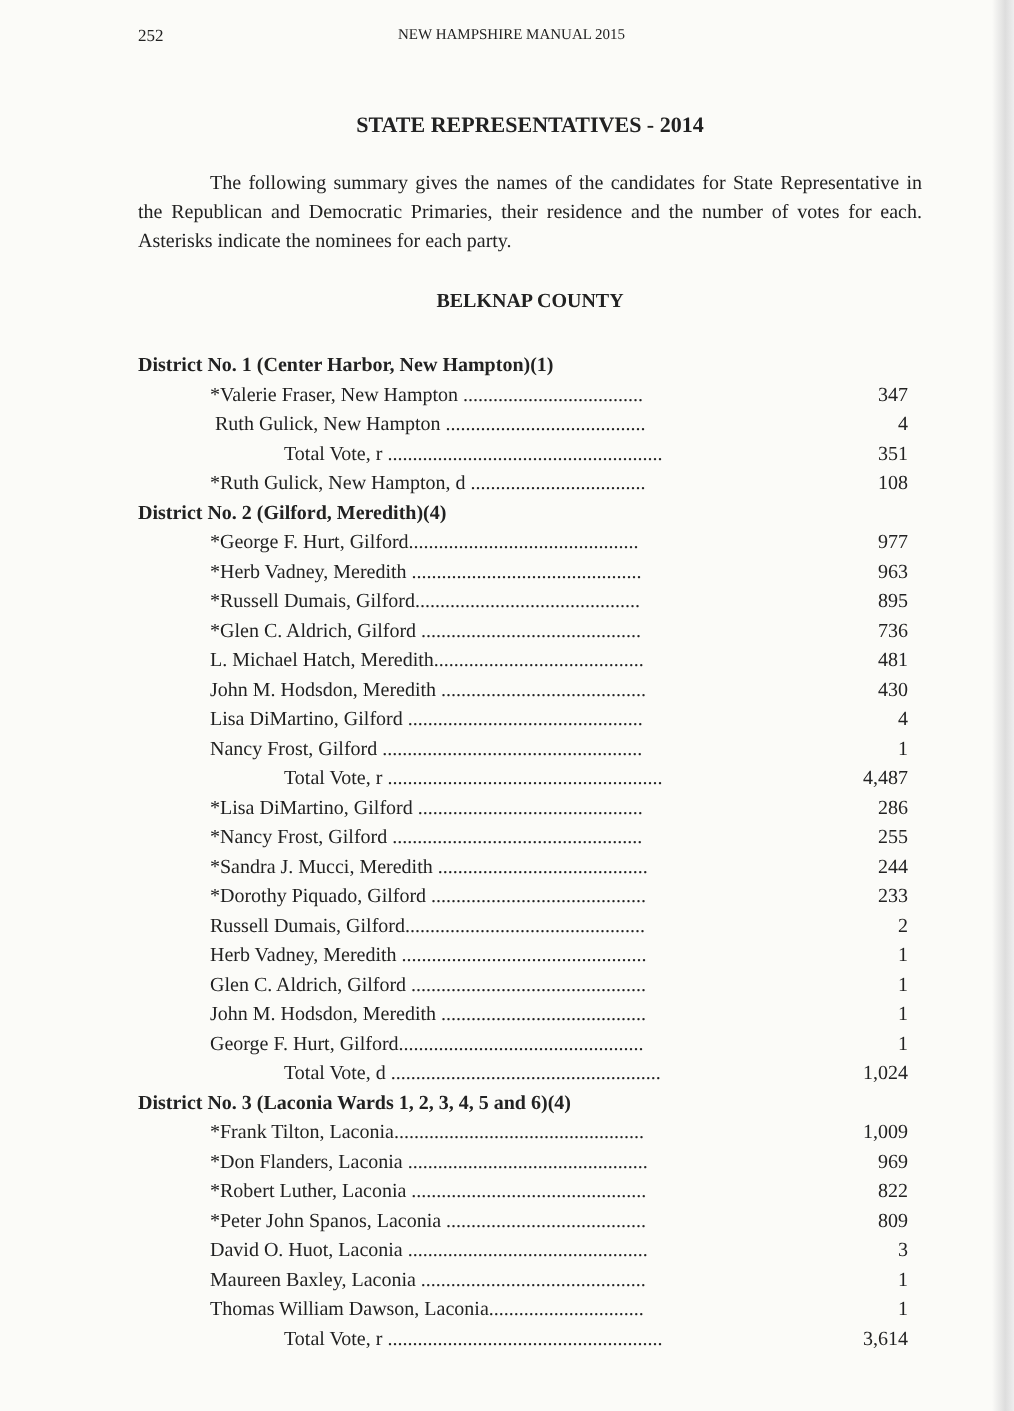252 NEW HAMPSHIRE MANUAL 2015
STATE REPRESENTATIVES - 2014
The following summary gives the names of the candidates for State Representative in the Republican and Democratic Primaries, their residence and the number of votes for each. Asterisks indicate the nominees for each party.
BELKNAP COUNTY
| District No. 1 (Center Harbor, New Hampton)(1) | |
| *Valerie Fraser, New Hampton .................................... | 347 |
| Ruth Gulick, New Hampton ........................................ | 4 |
| Total Vote, r ....................................................... | 351 |
| *Ruth Gulick, New Hampton, d ................................... | 108 |
| District No. 2 (Gilford, Meredith)(4) | |
| *George F. Hurt, Gilford.............................................. | 977 |
| *Herb Vadney, Meredith .............................................. | 963 |
| *Russell Dumais, Gilford............................................. | 895 |
| *Glen C. Aldrich, Gilford ............................................ | 736 |
| L. Michael Hatch, Meredith.......................................... | 481 |
| John M. Hodsdon, Meredith ......................................... | 430 |
| Lisa DiMartino, Gilford ............................................... | 4 |
| Nancy Frost, Gilford .................................................... | 1 |
| Total Vote, r ....................................................... | 4,487 |
| *Lisa DiMartino, Gilford ............................................. | 286 |
| *Nancy Frost, Gilford .................................................. | 255 |
| *Sandra J. Mucci, Meredith .......................................... | 244 |
| *Dorothy Piquado, Gilford ........................................... | 233 |
| Russell Dumais, Gilford................................................ | 2 |
| Herb Vadney, Meredith ................................................. | 1 |
| Glen C. Aldrich, Gilford ............................................... | 1 |
| John M. Hodsdon, Meredith ......................................... | 1 |
| George F. Hurt, Gilford................................................. | 1 |
| Total Vote, d ...................................................... | 1,024 |
| District No. 3 (Laconia Wards 1, 2, 3, 4, 5 and 6)(4) | |
| *Frank Tilton, Laconia.................................................. | 1,009 |
| *Don Flanders, Laconia ................................................ | 969 |
| *Robert Luther, Laconia ............................................... | 822 |
| *Peter John Spanos, Laconia ........................................ | 809 |
| David O. Huot, Laconia ................................................ | 3 |
| Maureen Baxley, Laconia ............................................. | 1 |
| Thomas William Dawson, Laconia............................... | 1 |
| Total Vote, r ....................................................... | 3,614 |